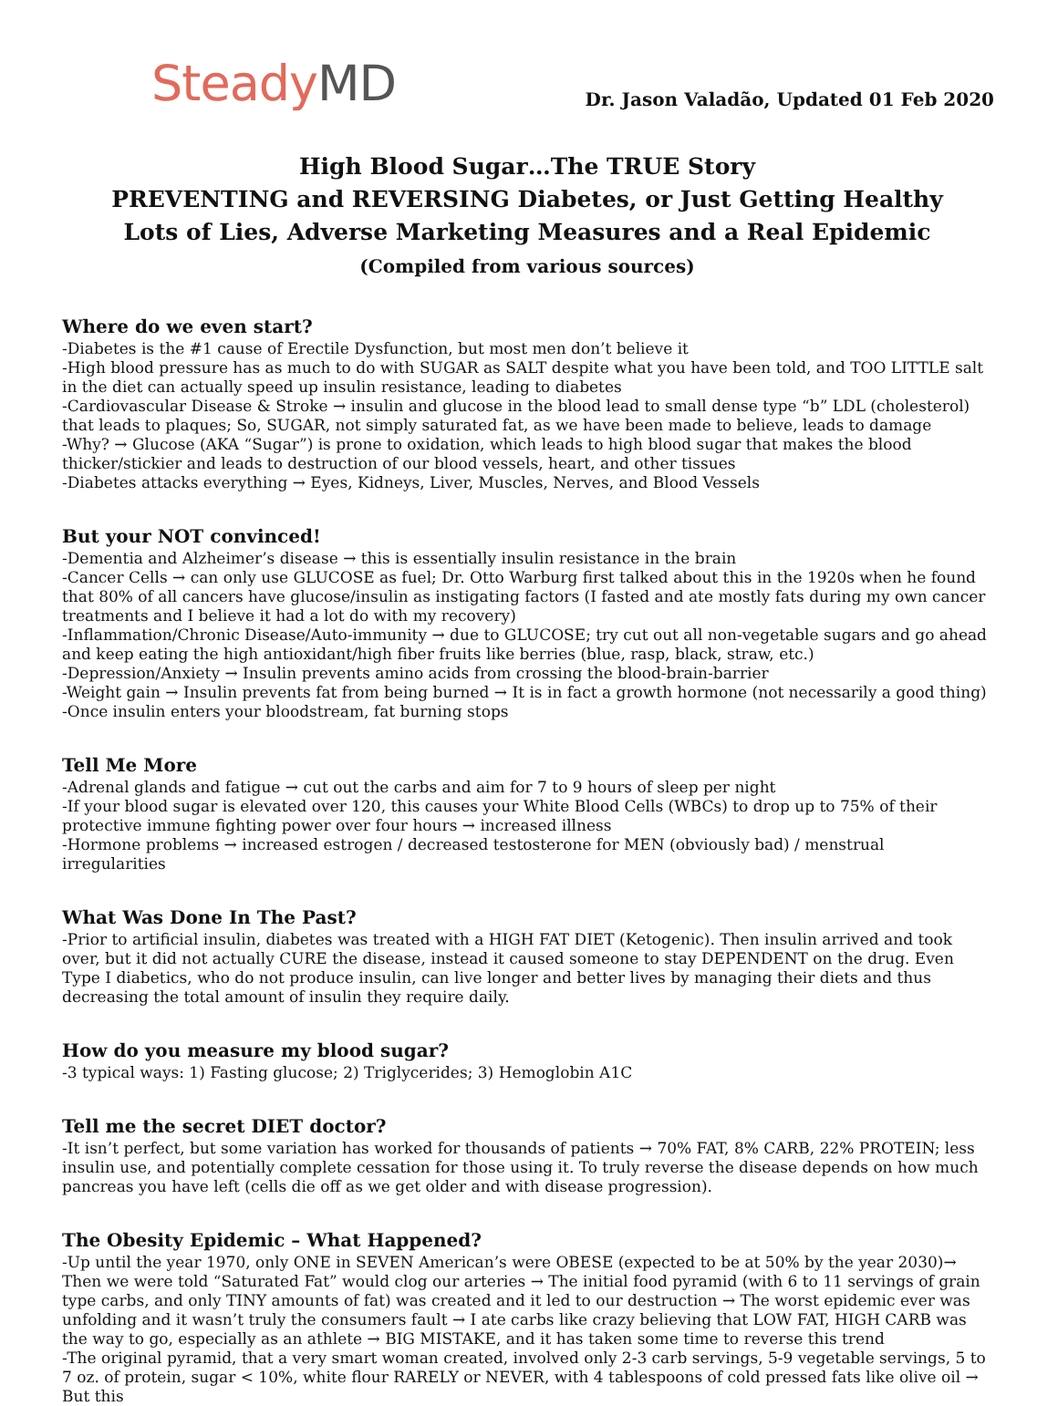Steady MD
Dr. Jason Valadão, Updated 01 Feb 2020
High Blood Sugar…The TRUE Story
PREVENTING and REVERSING Diabetes, or Just Getting Healthy
Lots of Lies, Adverse Marketing Measures and a Real Epidemic
(Compiled from various sources)
Where do we even start?
-Diabetes is the #1 cause of Erectile Dysfunction, but most men don’t believe it
-High blood pressure has as much to do with SUGAR as SALT despite what you have been told, and TOO LITTLE salt in the diet can actually speed up insulin resistance, leading to diabetes
-Cardiovascular Disease & Stroke → insulin and glucose in the blood lead to small dense type “b” LDL (cholesterol) that leads to plaques; So, SUGAR, not simply saturated fat, as we have been made to believe, leads to damage
-Why? → Glucose (AKA “Sugar”) is prone to oxidation, which leads to high blood sugar that makes the blood thicker/stickier and leads to destruction of our blood vessels, heart, and other tissues
-Diabetes attacks everything → Eyes, Kidneys, Liver, Muscles, Nerves, and Blood Vessels
But your NOT convinced!
-Dementia and Alzheimer’s disease → this is essentially insulin resistance in the brain
-Cancer Cells → can only use GLUCOSE as fuel; Dr. Otto Warburg first talked about this in the 1920s when he found that 80% of all cancers have glucose/insulin as instigating factors (I fasted and ate mostly fats during my own cancer treatments and I believe it had a lot do with my recovery)
-Inflammation/Chronic Disease/Auto-immunity → due to GLUCOSE; try cut out all non-vegetable sugars and go ahead and keep eating the high antioxidant/high fiber fruits like berries (blue, rasp, black, straw, etc.)
-Depression/Anxiety → Insulin prevents amino acids from crossing the blood-brain-barrier
-Weight gain → Insulin prevents fat from being burned → It is in fact a growth hormone (not necessarily a good thing)
-Once insulin enters your bloodstream, fat burning stops
Tell Me More
-Adrenal glands and fatigue → cut out the carbs and aim for 7 to 9 hours of sleep per night
-If your blood sugar is elevated over 120, this causes your White Blood Cells (WBCs) to drop up to 75% of their protective immune fighting power over four hours → increased illness
-Hormone problems → increased estrogen / decreased testosterone for MEN (obviously bad) / menstrual irregularities
What Was Done In The Past?
-Prior to artificial insulin, diabetes was treated with a HIGH FAT DIET (Ketogenic). Then insulin arrived and took over, but it did not actually CURE the disease, instead it caused someone to stay DEPENDENT on the drug. Even Type I diabetics, who do not produce insulin, can live longer and better lives by managing their diets and thus decreasing the total amount of insulin they require daily.
How do you measure my blood sugar?
-3 typical ways: 1) Fasting glucose; 2) Triglycerides; 3) Hemoglobin A1C
Tell me the secret DIET doctor?
-It isn’t perfect, but some variation has worked for thousands of patients → 70% FAT, 8% CARB, 22% PROTEIN; less insulin use, and potentially complete cessation for those using it. To truly reverse the disease depends on how much pancreas you have left (cells die off as we get older and with disease progression).
The Obesity Epidemic – What Happened?
-Up until the year 1970, only ONE in SEVEN American’s were OBESE (expected to be at 50% by the year 2030)→ Then we were told “Saturated Fat” would clog our arteries → The initial food pyramid (with 6 to 11 servings of grain type carbs, and only TINY amounts of fat) was created and it led to our destruction → The worst epidemic ever was unfolding and it wasn’t truly the consumers fault → I ate carbs like crazy believing that LOW FAT, HIGH CARB was the way to go, especially as an athlete → BIG MISTAKE, and it has taken some time to reverse this trend
-The original pyramid, that a very smart woman created, involved only 2-3 carb servings, 5-9 vegetable servings, 5 to 7 oz. of protein, sugar < 10%, white flour RARELY or NEVER, with 4 tablespoons of cold pressed fats like olive oil → But this